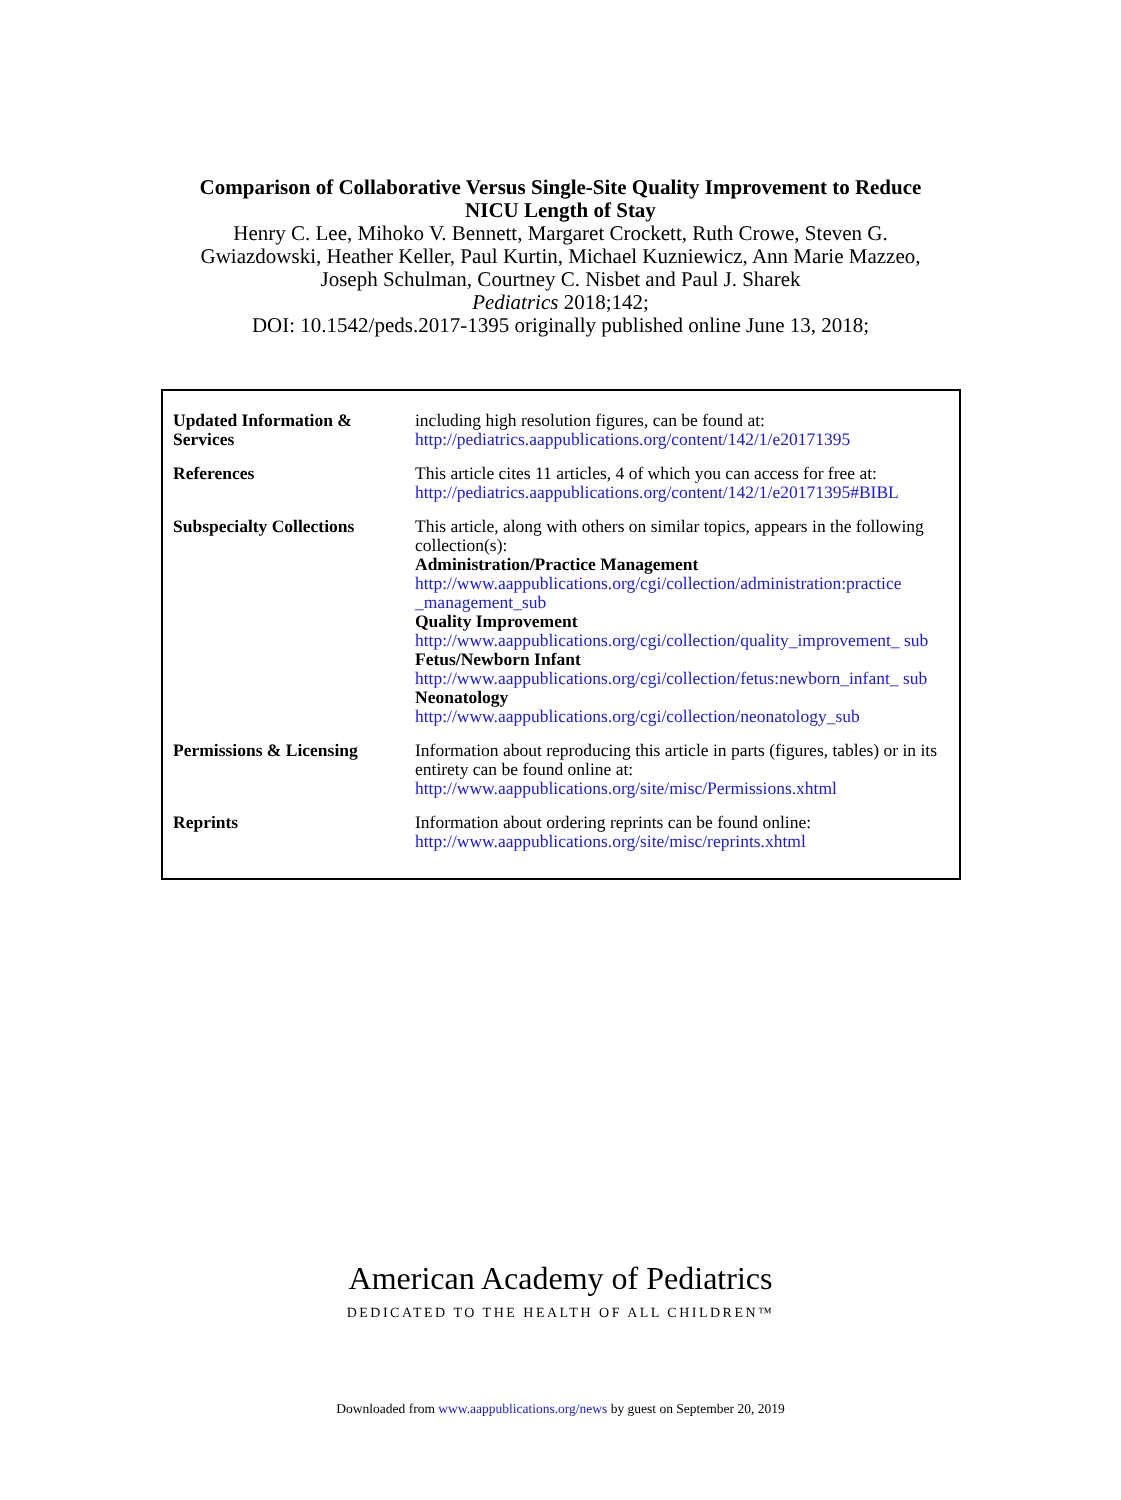Comparison of Collaborative Versus Single-Site Quality Improvement to Reduce
NICU Length of Stay
Henry C. Lee, Mihoko V. Bennett, Margaret Crockett, Ruth Crowe, Steven G.
Gwiazdowski, Heather Keller, Paul Kurtin, Michael Kuzniewicz, Ann Marie Mazzeo,
Joseph Schulman, Courtney C. Nisbet and Paul J. Sharek
Pediatrics 2018;142;
DOI: 10.1542/peds.2017-1395 originally published online June 13, 2018;
| Updated Information & Services | including high resolution figures, can be found at: http://pediatrics.aappublications.org/content/142/1/e20171395 |
| References | This article cites 11 articles, 4 of which you can access for free at: http://pediatrics.aappublications.org/content/142/1/e20171395#BIBL |
| Subspecialty Collections | This article, along with others on similar topics, appears in the following collection(s): Administration/Practice Management http://www.aappublications.org/cgi/collection/administration:practice _management_sub Quality Improvement http://www.aappublications.org/cgi/collection/quality_improvement_ sub Fetus/Newborn Infant http://www.aappublications.org/cgi/collection/fetus:newborn_infant_ sub Neonatology http://www.aappublications.org/cgi/collection/neonatology_sub |
| Permissions & Licensing | Information about reproducing this article in parts (figures, tables) or in its entirety can be found online at: http://www.aappublications.org/site/misc/Permissions.xhtml |
| Reprints | Information about ordering reprints can be found online: http://www.aappublications.org/site/misc/reprints.xhtml |
American Academy of Pediatrics
DEDICATED TO THE HEALTH OF ALL CHILDREN™
Downloaded from www.aappublications.org/news by guest on September 20, 2019